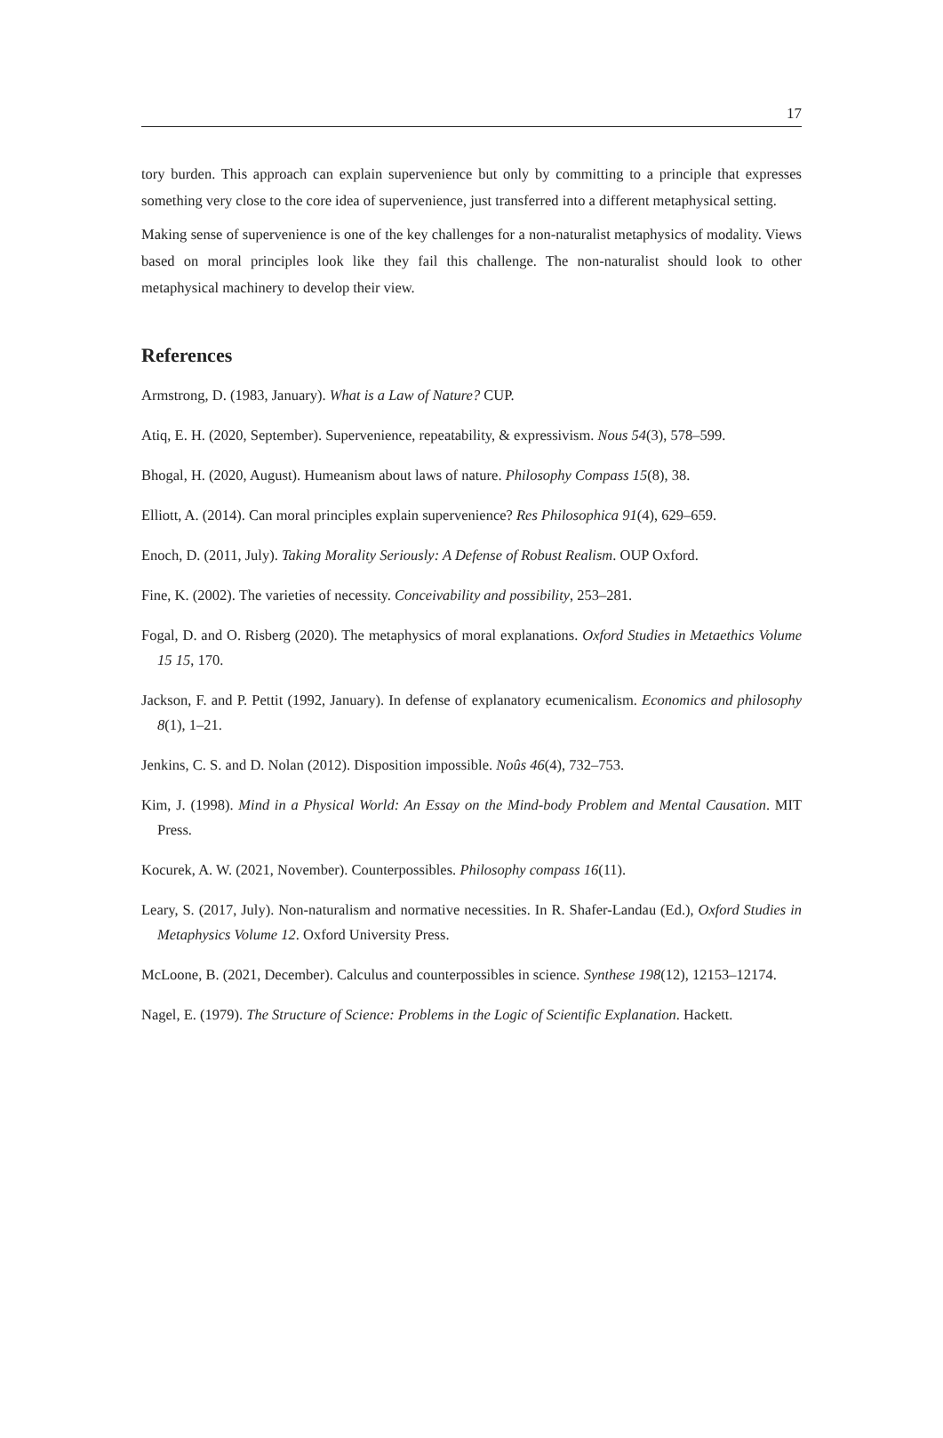17
tory burden. This approach can explain supervenience but only by committing to a principle that expresses something very close to the core idea of supervenience, just transferred into a different metaphysical setting.
Making sense of supervenience is one of the key challenges for a non-naturalist metaphysics of modality. Views based on moral principles look like they fail this challenge. The non-naturalist should look to other metaphysical machinery to develop their view.
References
Armstrong, D. (1983, January). What is a Law of Nature? CUP.
Atiq, E. H. (2020, September). Supervenience, repeatability, & expressivism. Nous 54(3), 578–599.
Bhogal, H. (2020, August). Humeanism about laws of nature. Philosophy Compass 15(8), 38.
Elliott, A. (2014). Can moral principles explain supervenience? Res Philosophica 91(4), 629–659.
Enoch, D. (2011, July). Taking Morality Seriously: A Defense of Robust Realism. OUP Oxford.
Fine, K. (2002). The varieties of necessity. Conceivability and possibility, 253–281.
Fogal, D. and O. Risberg (2020). The metaphysics of moral explanations. Oxford Studies in Metaethics Volume 15 15, 170.
Jackson, F. and P. Pettit (1992, January). In defense of explanatory ecumenicalism. Economics and philosophy 8(1), 1–21.
Jenkins, C. S. and D. Nolan (2012). Disposition impossible. Noûs 46(4), 732–753.
Kim, J. (1998). Mind in a Physical World: An Essay on the Mind-body Problem and Mental Causation. MIT Press.
Kocurek, A. W. (2021, November). Counterpossibles. Philosophy compass 16(11).
Leary, S. (2017, July). Non-naturalism and normative necessities. In R. Shafer-Landau (Ed.), Oxford Studies in Metaphysics Volume 12. Oxford University Press.
McLoone, B. (2021, December). Calculus and counterpossibles in science. Synthese 198(12), 12153–12174.
Nagel, E. (1979). The Structure of Science: Problems in the Logic of Scientific Explanation. Hackett.